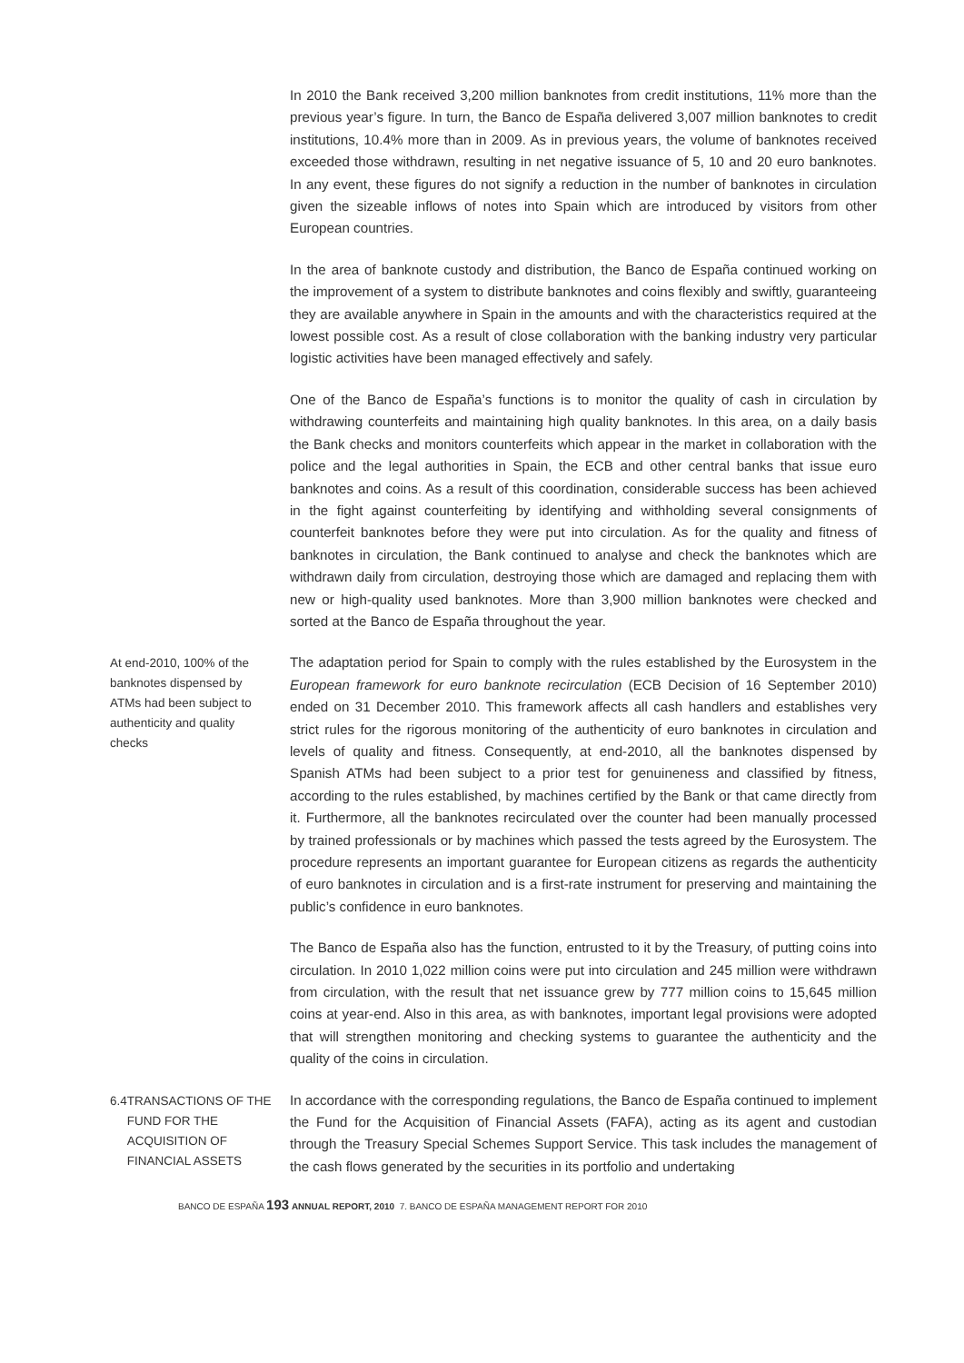In 2010 the Bank received 3,200 million banknotes from credit institutions, 11% more than the previous year’s figure. In turn, the Banco de España delivered 3,007 million banknotes to credit institutions, 10.4% more than in 2009. As in previous years, the volume of banknotes received exceeded those withdrawn, resulting in net negative issuance of 5, 10 and 20 euro banknotes. In any event, these figures do not signify a reduction in the number of banknotes in circulation given the sizeable inflows of notes into Spain which are introduced by visitors from other European countries.
In the area of banknote custody and distribution, the Banco de España continued working on the improvement of a system to distribute banknotes and coins flexibly and swiftly, guaranteeing they are available anywhere in Spain in the amounts and with the characteristics required at the lowest possible cost. As a result of close collaboration with the banking industry very particular logistic activities have been managed effectively and safely.
One of the Banco de España’s functions is to monitor the quality of cash in circulation by withdrawing counterfeits and maintaining high quality banknotes. In this area, on a daily basis the Bank checks and monitors counterfeits which appear in the market in collaboration with the police and the legal authorities in Spain, the ECB and other central banks that issue euro banknotes and coins. As a result of this coordination, considerable success has been achieved in the fight against counterfeiting by identifying and withholding several consignments of counterfeit banknotes before they were put into circulation. As for the quality and fitness of banknotes in circulation, the Bank continued to analyse and check the banknotes which are withdrawn daily from circulation, destroying those which are damaged and replacing them with new or high-quality used banknotes. More than 3,900 million banknotes were checked and sorted at the Banco de España throughout the year.
At end-2010, 100% of the banknotes dispensed by ATMs had been subject to authenticity and quality checks
The adaptation period for Spain to comply with the rules established by the Eurosystem in the European framework for euro banknote recirculation (ECB Decision of 16 September 2010) ended on 31 December 2010. This framework affects all cash handlers and establishes very strict rules for the rigorous monitoring of the authenticity of euro banknotes in circulation and levels of quality and fitness. Consequently, at end-2010, all the banknotes dispensed by Spanish ATMs had been subject to a prior test for genuineness and classified by fitness, according to the rules established, by machines certified by the Bank or that came directly from it. Furthermore, all the banknotes recirculated over the counter had been manually processed by trained professionals or by machines which passed the tests agreed by the Eurosystem. The procedure represents an important guarantee for European citizens as regards the authenticity of euro banknotes in circulation and is a first-rate instrument for preserving and maintaining the public’s confidence in euro banknotes.
The Banco de España also has the function, entrusted to it by the Treasury, of putting coins into circulation. In 2010 1,022 million coins were put into circulation and 245 million were withdrawn from circulation, with the result that net issuance grew by 777 million coins to 15,645 million coins at year-end. Also in this area, as with banknotes, important legal provisions were adopted that will strengthen monitoring and checking systems to guarantee the authenticity and the quality of the coins in circulation.
6.4 TRANSACTIONS OF THE FUND FOR THE ACQUISITION OF FINANCIAL ASSETS
In accordance with the corresponding regulations, the Banco de España continued to implement the Fund for the Acquisition of Financial Assets (FAFA), acting as its agent and custodian through the Treasury Special Schemes Support Service. This task includes the management of the cash flows generated by the securities in its portfolio and undertaking
BANCO DE ESPAÑA 193 ANNUAL REPORT, 2010 7. BANCO DE ESPAÑA MANAGEMENT REPORT FOR 2010